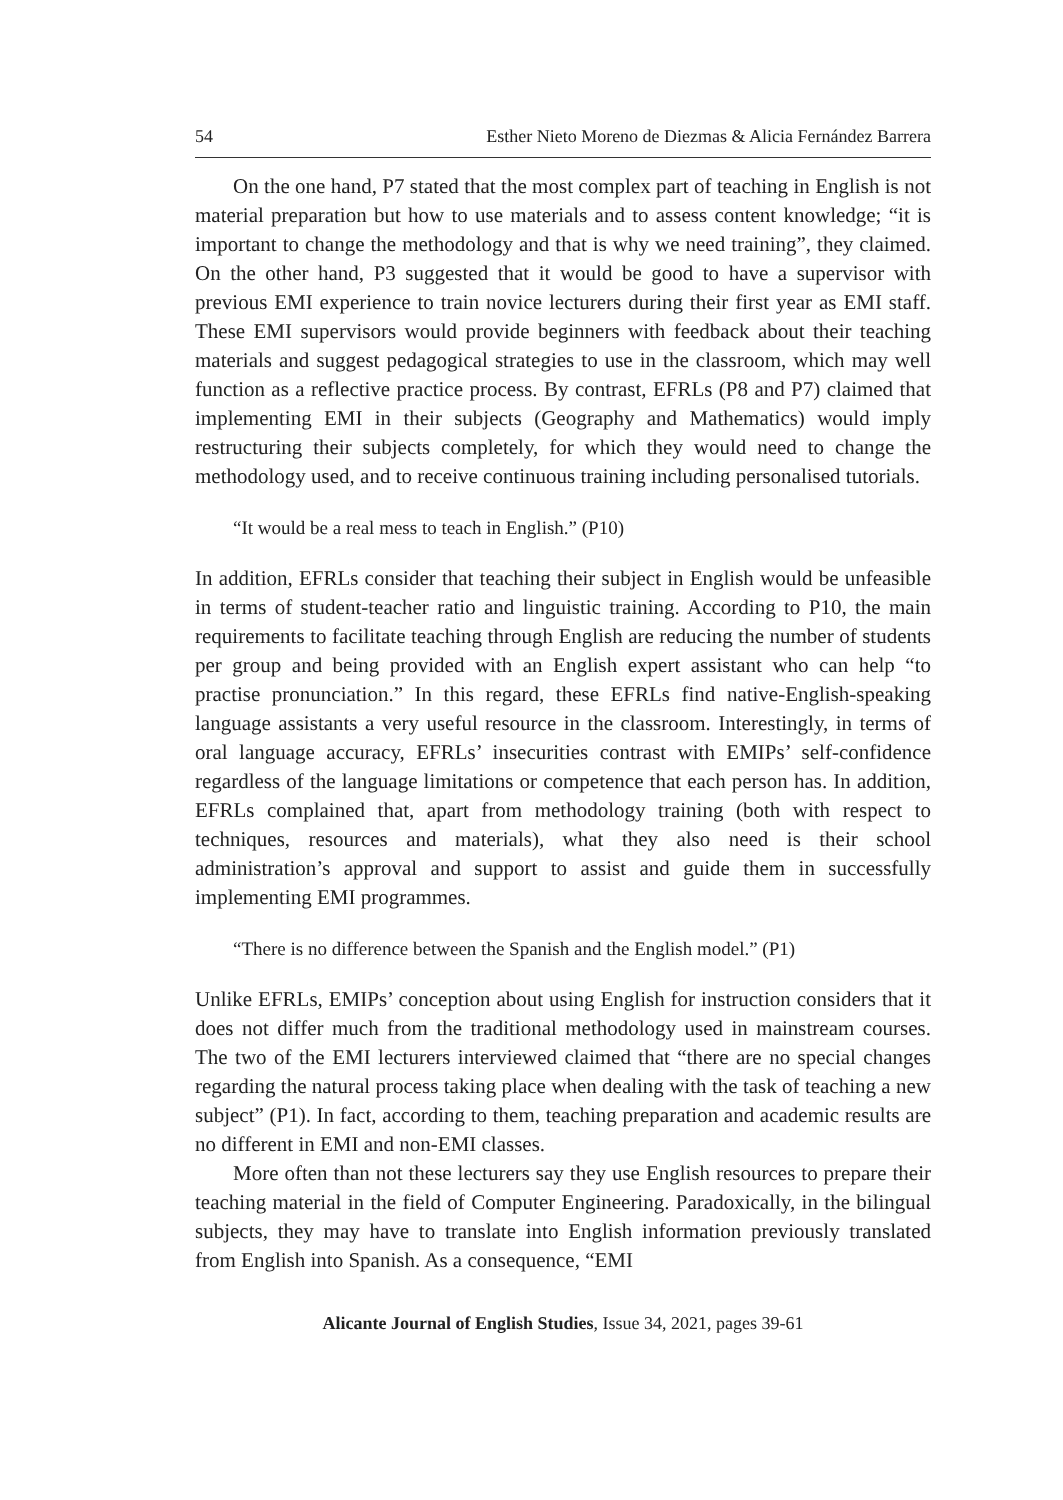54 Esther Nieto Moreno de Diezmas & Alicia Fernández Barrera
On the one hand, P7 stated that the most complex part of teaching in English is not material preparation but how to use materials and to assess content knowledge; “it is important to change the methodology and that is why we need training”, they claimed. On the other hand, P3 suggested that it would be good to have a supervisor with previous EMI experience to train novice lecturers during their first year as EMI staff. These EMI supervisors would provide beginners with feedback about their teaching materials and suggest pedagogical strategies to use in the classroom, which may well function as a reflective practice process. By contrast, EFRLs (P8 and P7) claimed that implementing EMI in their subjects (Geography and Mathematics) would imply restructuring their subjects completely, for which they would need to change the methodology used, and to receive continuous training including personalised tutorials.
“It would be a real mess to teach in English.” (P10)
In addition, EFRLs consider that teaching their subject in English would be unfeasible in terms of student-teacher ratio and linguistic training. According to P10, the main requirements to facilitate teaching through English are reducing the number of students per group and being provided with an English expert assistant who can help “to practise pronunciation.” In this regard, these EFRLs find native-English-speaking language assistants a very useful resource in the classroom. Interestingly, in terms of oral language accuracy, EFRLs’ insecurities contrast with EMIPs’ self-confidence regardless of the language limitations or competence that each person has. In addition, EFRLs complained that, apart from methodology training (both with respect to techniques, resources and materials), what they also need is their school administration’s approval and support to assist and guide them in successfully implementing EMI programmes.
“There is no difference between the Spanish and the English model.” (P1)
Unlike EFRLs, EMIPs’ conception about using English for instruction considers that it does not differ much from the traditional methodology used in mainstream courses. The two of the EMI lecturers interviewed claimed that “there are no special changes regarding the natural process taking place when dealing with the task of teaching a new subject” (P1). In fact, according to them, teaching preparation and academic results are no different in EMI and non-EMI classes.
More often than not these lecturers say they use English resources to prepare their teaching material in the field of Computer Engineering. Paradoxically, in the bilingual subjects, they may have to translate into English information previously translated from English into Spanish. As a consequence, “EMI
Alicante Journal of English Studies, Issue 34, 2021, pages 39-61